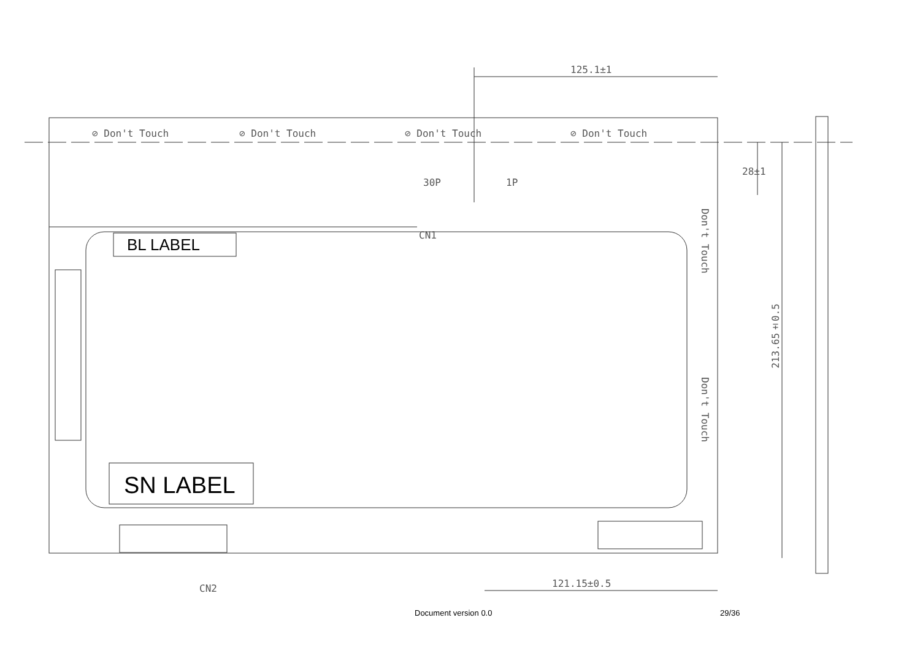125.1±1
⊘ Don't Touch ⊘ Don't Touch ⊘ Don't Touch ⊘ Don't Touch
30P 1P
28±1
CN1
Don't Touch
Don't Touch
213.65±0.5
BL LABEL
SN LABEL
CN2 121.15±0.5
Document version 0.0 29/36